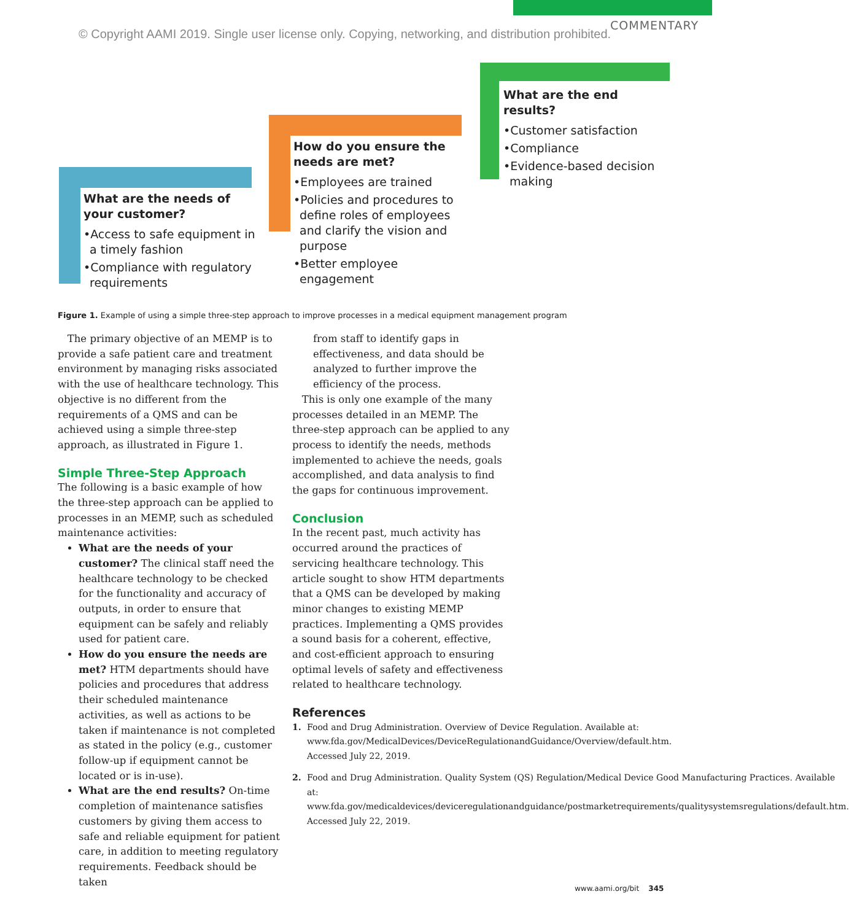COMMENTARY
© Copyright AAMI 2019. Single user license only. Copying, networking, and distribution prohibited.
What are the needs of your customer?
•Access to safe equipment in a timely fashion
•Compliance with regulatory requirements
How do you ensure the needs are met?
•Employees are trained
•Policies and procedures to define roles of employees and clarify the vision and purpose
•Better employee engagement
What are the end results?
•Customer satisfaction
•Compliance
•Evidence-based decision making
Figure 1. Example of using a simple three-step approach to improve processes in a medical equipment management program
The primary objective of an MEMP is to provide a safe patient care and treatment environment by managing risks associated with the use of healthcare technology. This objective is no different from the requirements of a QMS and can be achieved using a simple three-step approach, as illustrated in Figure 1.
Simple Three-Step Approach
The following is a basic example of how the three-step approach can be applied to processes in an MEMP, such as scheduled maintenance activities:
What are the needs of your customer? The clinical staff need the healthcare technology to be checked for the functionality and accuracy of outputs, in order to ensure that equipment can be safely and reliably used for patient care.
How do you ensure the needs are met? HTM departments should have policies and procedures that address their scheduled maintenance activities, as well as actions to be taken if maintenance is not completed as stated in the policy (e.g., customer follow-up if equipment cannot be located or is in-use).
What are the end results? On-time completion of maintenance satisfies customers by giving them access to safe and reliable equipment for patient care, in addition to meeting regulatory requirements. Feedback should be taken
from staff to identify gaps in effectiveness, and data should be analyzed to further improve the efficiency of the process.
This is only one example of the many processes detailed in an MEMP. The three-step approach can be applied to any process to identify the needs, methods implemented to achieve the needs, goals accomplished, and data analysis to find the gaps for continuous improvement.
Conclusion
In the recent past, much activity has occurred around the practices of servicing healthcare technology. This article sought to show HTM departments that a QMS can be developed by making minor changes to existing MEMP practices. Implementing a QMS provides a sound basis for a coherent, effective, and cost-efficient approach to ensuring optimal levels of safety and effectiveness related to healthcare technology.
References
1. Food and Drug Administration. Overview of Device Regulation. Available at: www.fda.gov/MedicalDevices/DeviceRegulationandGuidance/Overview/default.htm. Accessed July 22, 2019.
2. Food and Drug Administration. Quality System (QS) Regulation/Medical Device Good Manufacturing Practices. Available at: www.fda.gov/medicaldevices/deviceregulationandguidance/postmarketrequirements/qualitysystemsregulations/default.htm. Accessed July 22, 2019.
www.aami.org/bit 345